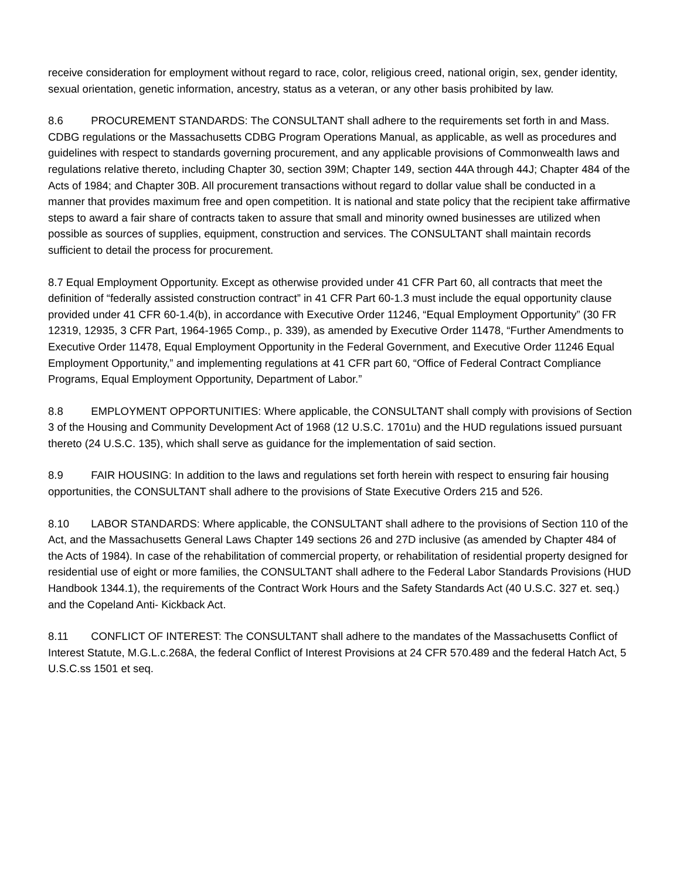receive consideration for employment without regard to race, color, religious creed, national origin, sex, gender identity, sexual orientation, genetic information, ancestry, status as a veteran, or any other basis prohibited by law.
8.6 PROCUREMENT STANDARDS: The CONSULTANT shall adhere to the requirements set forth in and Mass. CDBG regulations or the Massachusetts CDBG Program Operations Manual, as applicable, as well as procedures and guidelines with respect to standards governing procurement, and any applicable provisions of Commonwealth laws and regulations relative thereto, including Chapter 30, section 39M; Chapter 149, section 44A through 44J; Chapter 484 of the Acts of 1984; and Chapter 30B. All procurement transactions without regard to dollar value shall be conducted in a manner that provides maximum free and open competition. It is national and state policy that the recipient take affirmative steps to award a fair share of contracts taken to assure that small and minority owned businesses are utilized when possible as sources of supplies, equipment, construction and services. The CONSULTANT shall maintain records sufficient to detail the process for procurement.
8.7 Equal Employment Opportunity. Except as otherwise provided under 41 CFR Part 60, all contracts that meet the definition of “federally assisted construction contract” in 41 CFR Part 60-1.3 must include the equal opportunity clause provided under 41 CFR 60-1.4(b), in accordance with Executive Order 11246, “Equal Employment Opportunity” (30 FR 12319, 12935, 3 CFR Part, 1964-1965 Comp., p. 339), as amended by Executive Order 11478, “Further Amendments to Executive Order 11478, Equal Employment Opportunity in the Federal Government, and Executive Order 11246 Equal Employment Opportunity,” and implementing regulations at 41 CFR part 60, “Office of Federal Contract Compliance Programs, Equal Employment Opportunity, Department of Labor.”
8.8 EMPLOYMENT OPPORTUNITIES: Where applicable, the CONSULTANT shall comply with provisions of Section 3 of the Housing and Community Development Act of 1968 (12 U.S.C. 1701u) and the HUD regulations issued pursuant thereto (24 U.S.C. 135), which shall serve as guidance for the implementation of said section.
8.9 FAIR HOUSING: In addition to the laws and regulations set forth herein with respect to ensuring fair housing opportunities, the CONSULTANT shall adhere to the provisions of State Executive Orders 215 and 526.
8.10 LABOR STANDARDS: Where applicable, the CONSULTANT shall adhere to the provisions of Section 110 of the Act, and the Massachusetts General Laws Chapter 149 sections 26 and 27D inclusive (as amended by Chapter 484 of the Acts of 1984). In case of the rehabilitation of commercial property, or rehabilitation of residential property designed for residential use of eight or more families, the CONSULTANT shall adhere to the Federal Labor Standards Provisions (HUD Handbook 1344.1), the requirements of the Contract Work Hours and the Safety Standards Act (40 U.S.C. 327 et. seq.) and the Copeland Anti- Kickback Act.
8.11 CONFLICT OF INTEREST: The CONSULTANT shall adhere to the mandates of the Massachusetts Conflict of Interest Statute, M.G.L.c.268A, the federal Conflict of Interest Provisions at 24 CFR 570.489 and the federal Hatch Act, 5 U.S.C.ss 1501 et seq.